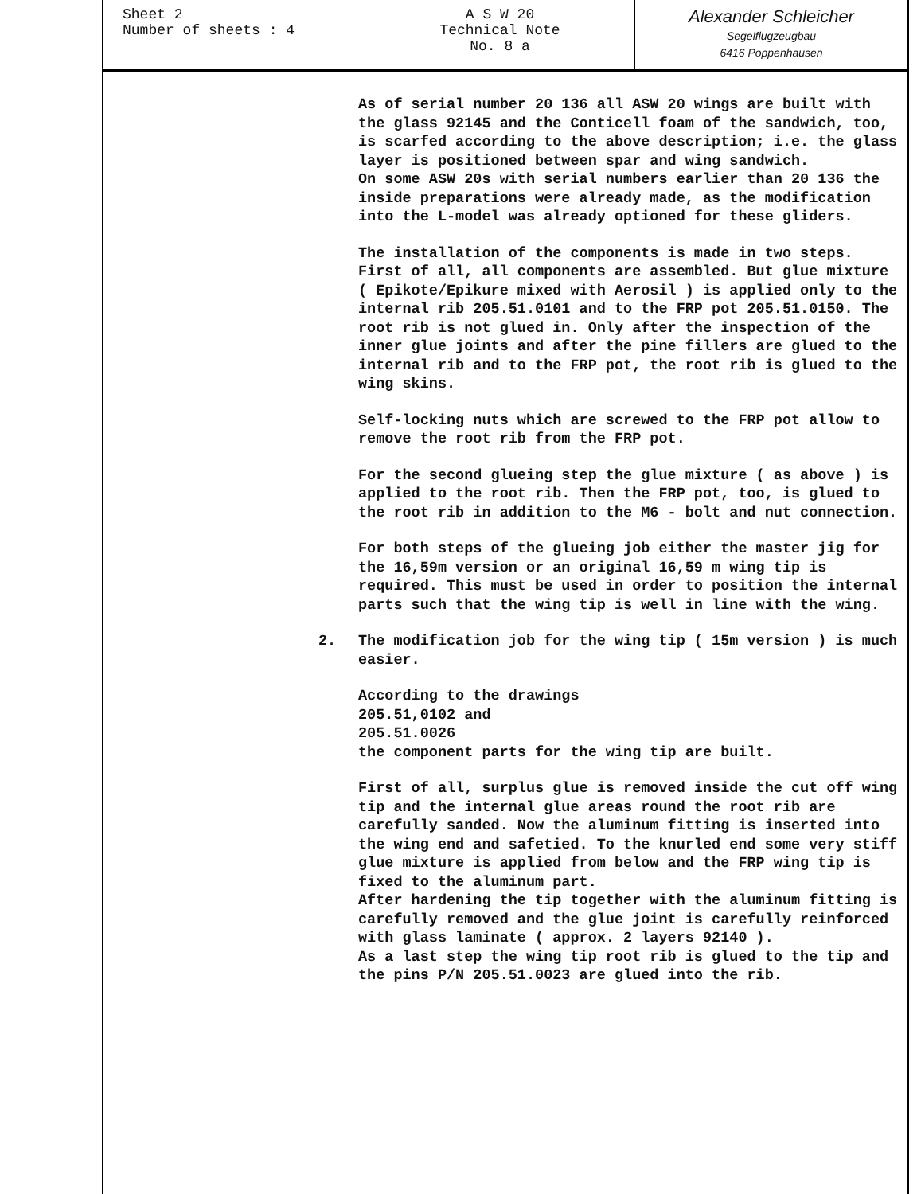| Sheet 2 Number of sheets : 4 | A S W 20 Technical Note No. 8 a | Alexander Schleicher Segelflugzeugbau 6416 Poppenhausen |
As of serial number 20 136 all ASW 20 wings are built with the glass 92145 and the Conticell foam of the sandwich, too, is scarfed according to the above description; i.e. the glass layer is positioned between spar and wing sandwich.
On some ASW 20s with serial numbers earlier than 20 136 the inside preparations were already made, as the modification into the L-model was already optioned for these gliders.
The installation of the components is made in two steps.
First of all, all components are assembled. But glue mixture ( Epikote/Epikure mixed with Aerosil ) is applied only to the internal rib 205.51.0101 and to the FRP pot 205.51.0150. The root rib is not glued in. Only after the inspection of the inner glue joints and after the pine fillers are glued to the internal rib and to the FRP pot, the root rib is glued to the wing skins.
Self-locking nuts which are screwed to the FRP pot allow to remove the root rib from the FRP pot.
For the second glueing step the glue mixture ( as above ) is applied to the root rib. Then the FRP pot, too, is glued to the root rib in addition to the M6 - bolt and nut connection.
For both steps of the glueing job either the master jig for the 16,59m version or an original 16,59 m wing tip is required. This must be used in order to position the internal parts such that the wing tip is well in line with the wing.
2. The modification job for the wing tip ( 15m version ) is much easier.
According to the drawings
205.51,0102 and
205.51.0026
the component parts for the wing tip are built.
First of all, surplus glue is removed inside the cut off wing tip and the internal glue areas round the root rib are carefully sanded. Now the aluminum fitting is inserted into the wing end and safetied. To the knurled end some very stiff glue mixture is applied from below and the FRP wing tip is fixed to the aluminum part.
After hardening the tip together with the aluminum fitting is carefully removed and the glue joint is carefully reinforced with glass laminate ( approx. 2 layers 92140 ).
As a last step the wing tip root rib is glued to the tip and the pins P/N 205.51.0023 are glued into the rib.